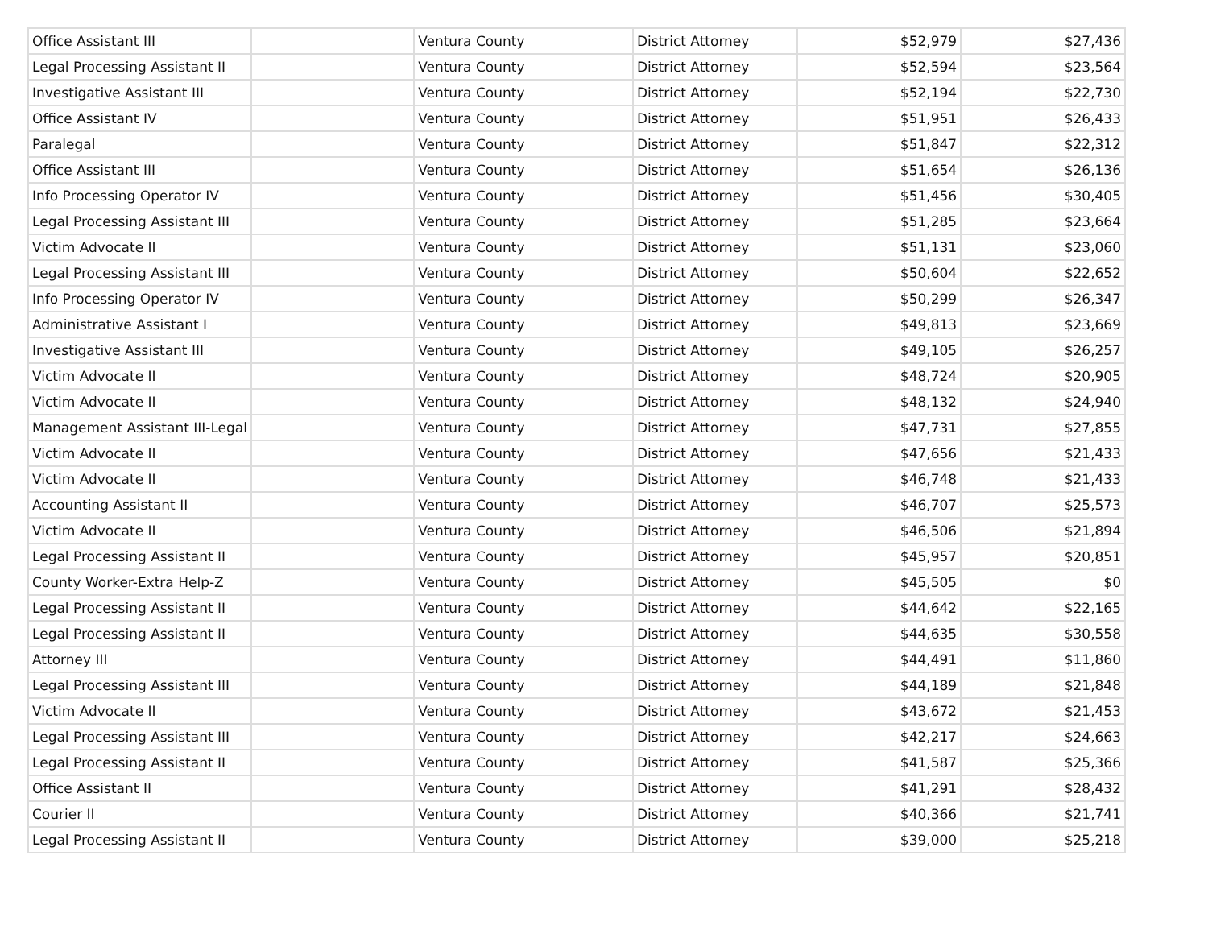| Office Assistant III | | Ventura County | District Attorney | $52,979 | $27,436 |
| Legal Processing Assistant II | | Ventura County | District Attorney | $52,594 | $23,564 |
| Investigative Assistant III | | Ventura County | District Attorney | $52,194 | $22,730 |
| Office Assistant IV | | Ventura County | District Attorney | $51,951 | $26,433 |
| Paralegal | | Ventura County | District Attorney | $51,847 | $22,312 |
| Office Assistant III | | Ventura County | District Attorney | $51,654 | $26,136 |
| Info Processing Operator IV | | Ventura County | District Attorney | $51,456 | $30,405 |
| Legal Processing Assistant III | | Ventura County | District Attorney | $51,285 | $23,664 |
| Victim Advocate II | | Ventura County | District Attorney | $51,131 | $23,060 |
| Legal Processing Assistant III | | Ventura County | District Attorney | $50,604 | $22,652 |
| Info Processing Operator IV | | Ventura County | District Attorney | $50,299 | $26,347 |
| Administrative Assistant I | | Ventura County | District Attorney | $49,813 | $23,669 |
| Investigative Assistant III | | Ventura County | District Attorney | $49,105 | $26,257 |
| Victim Advocate II | | Ventura County | District Attorney | $48,724 | $20,905 |
| Victim Advocate II | | Ventura County | District Attorney | $48,132 | $24,940 |
| Management Assistant III-Legal | | Ventura County | District Attorney | $47,731 | $27,855 |
| Victim Advocate II | | Ventura County | District Attorney | $47,656 | $21,433 |
| Victim Advocate II | | Ventura County | District Attorney | $46,748 | $21,433 |
| Accounting Assistant II | | Ventura County | District Attorney | $46,707 | $25,573 |
| Victim Advocate II | | Ventura County | District Attorney | $46,506 | $21,894 |
| Legal Processing Assistant II | | Ventura County | District Attorney | $45,957 | $20,851 |
| County Worker-Extra Help-Z | | Ventura County | District Attorney | $45,505 | $0 |
| Legal Processing Assistant II | | Ventura County | District Attorney | $44,642 | $22,165 |
| Legal Processing Assistant II | | Ventura County | District Attorney | $44,635 | $30,558 |
| Attorney III | | Ventura County | District Attorney | $44,491 | $11,860 |
| Legal Processing Assistant III | | Ventura County | District Attorney | $44,189 | $21,848 |
| Victim Advocate II | | Ventura County | District Attorney | $43,672 | $21,453 |
| Legal Processing Assistant III | | Ventura County | District Attorney | $42,217 | $24,663 |
| Legal Processing Assistant II | | Ventura County | District Attorney | $41,587 | $25,366 |
| Office Assistant II | | Ventura County | District Attorney | $41,291 | $28,432 |
| Courier II | | Ventura County | District Attorney | $40,366 | $21,741 |
| Legal Processing Assistant II | | Ventura County | District Attorney | $39,000 | $25,218 |